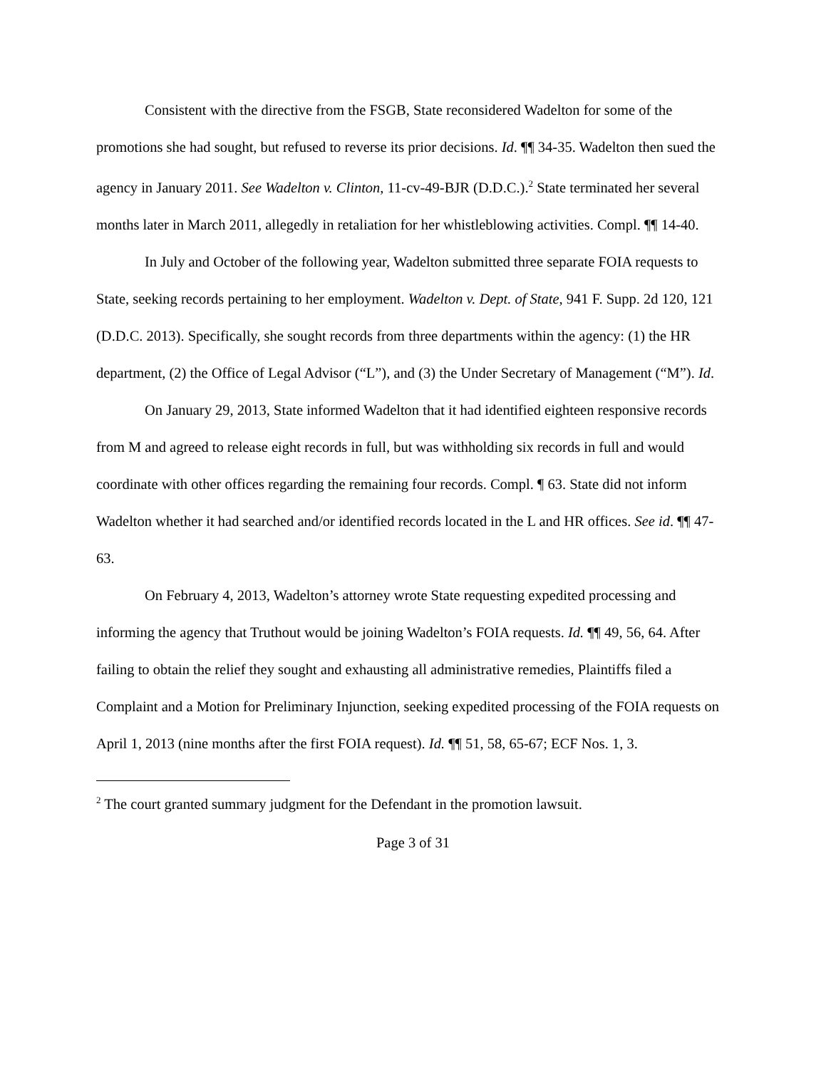Consistent with the directive from the FSGB, State reconsidered Wadelton for some of the promotions she had sought, but refused to reverse its prior decisions. Id. ¶¶ 34-35. Wadelton then sued the agency in January 2011. See Wadelton v. Clinton, 11-cv-49-BJR (D.D.C.).<sup>2</sup> State terminated her several months later in March 2011, allegedly in retaliation for her whistleblowing activities. Compl. ¶¶ 14-40.
In July and October of the following year, Wadelton submitted three separate FOIA requests to State, seeking records pertaining to her employment. Wadelton v. Dept. of State, 941 F. Supp. 2d 120, 121 (D.D.C. 2013). Specifically, she sought records from three departments within the agency: (1) the HR department, (2) the Office of Legal Advisor (“L”), and (3) the Under Secretary of Management (“M”). Id.
On January 29, 2013, State informed Wadelton that it had identified eighteen responsive records from M and agreed to release eight records in full, but was withholding six records in full and would coordinate with other offices regarding the remaining four records. Compl. ¶ 63. State did not inform Wadelton whether it had searched and/or identified records located in the L and HR offices. See id. ¶¶ 47-63.
On February 4, 2013, Wadelton’s attorney wrote State requesting expedited processing and informing the agency that Truthout would be joining Wadelton’s FOIA requests. Id. ¶¶ 49, 56, 64. After failing to obtain the relief they sought and exhausting all administrative remedies, Plaintiffs filed a Complaint and a Motion for Preliminary Injunction, seeking expedited processing of the FOIA requests on April 1, 2013 (nine months after the first FOIA request). Id. ¶¶ 51, 58, 65-67; ECF Nos. 1, 3.
<sup>2</sup> The court granted summary judgment for the Defendant in the promotion lawsuit.
Page 3 of 31